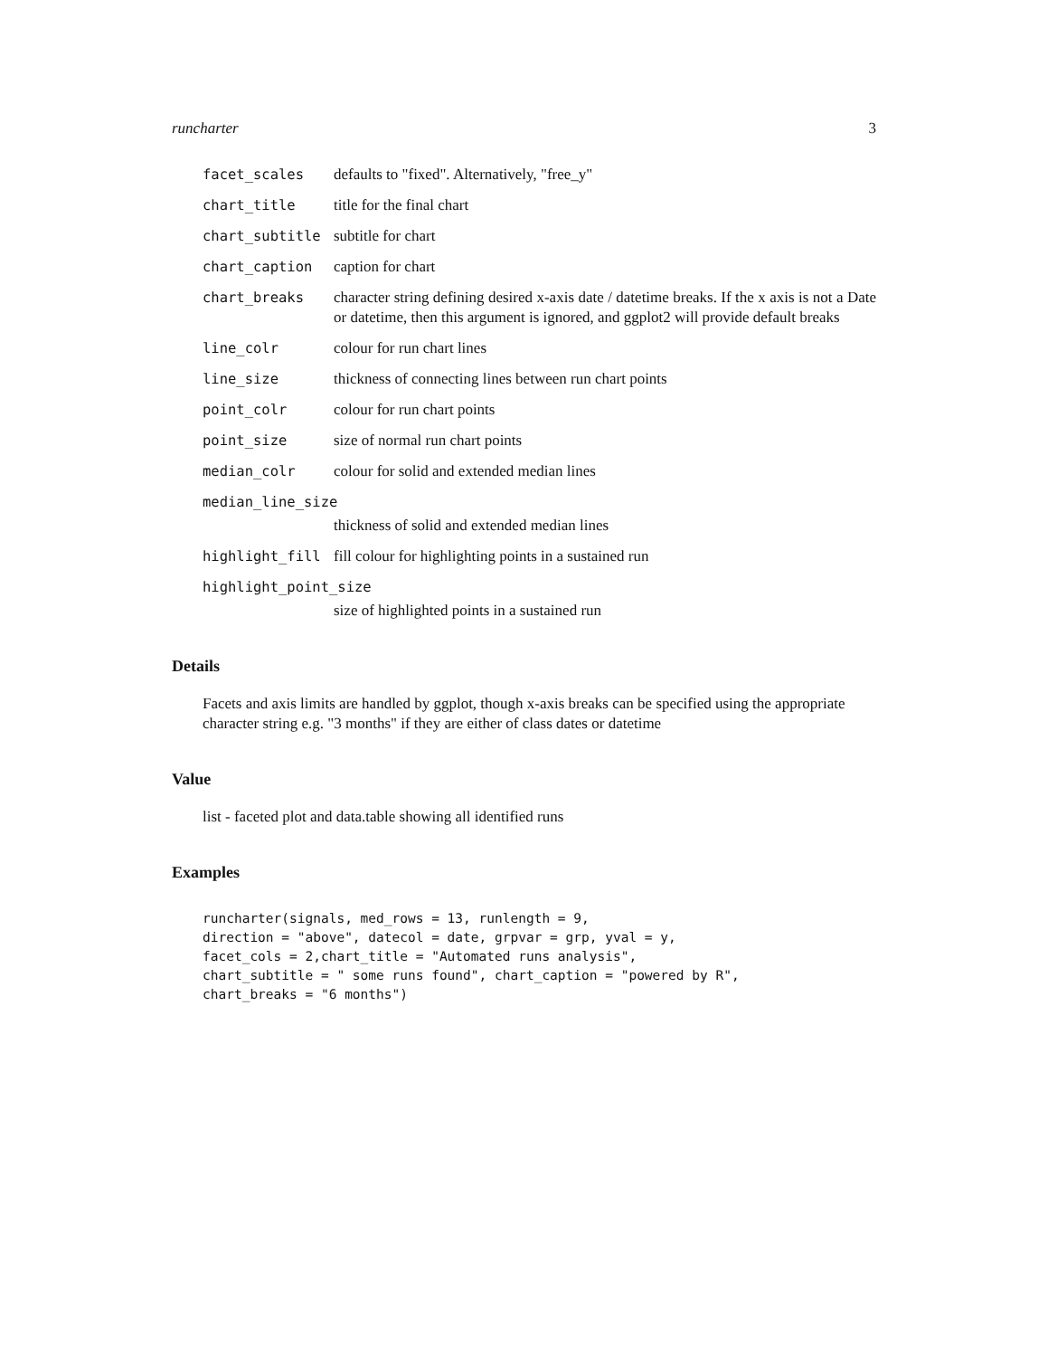runcharter 3
facet_scales defaults to "fixed". Alternatively, "free_y"
chart_title title for the final chart
chart_subtitle subtitle for chart
chart_caption caption for chart
chart_breaks character string defining desired x-axis date / datetime breaks. If the x axis is not a Date or datetime, then this argument is ignored, and ggplot2 will provide default breaks
line_colr colour for run chart lines
line_size thickness of connecting lines between run chart points
point_colr colour for run chart points
point_size size of normal run chart points
median_colr colour for solid and extended median lines
median_line_size
thickness of solid and extended median lines
highlight_fill fill colour for highlighting points in a sustained run
highlight_point_size
size of highlighted points in a sustained run
Details
Facets and axis limits are handled by ggplot, though x-axis breaks can be specified using the appropriate character string e.g. "3 months" if they are either of class dates or datetime
Value
list - faceted plot and data.table showing all identified runs
Examples
runcharter(signals, med_rows = 13, runlength = 9,
direction = "above", datecol = date, grpvar = grp, yval = y,
facet_cols = 2,chart_title = "Automated runs analysis",
chart_subtitle = " some runs found", chart_caption = "powered by R",
chart_breaks = "6 months")